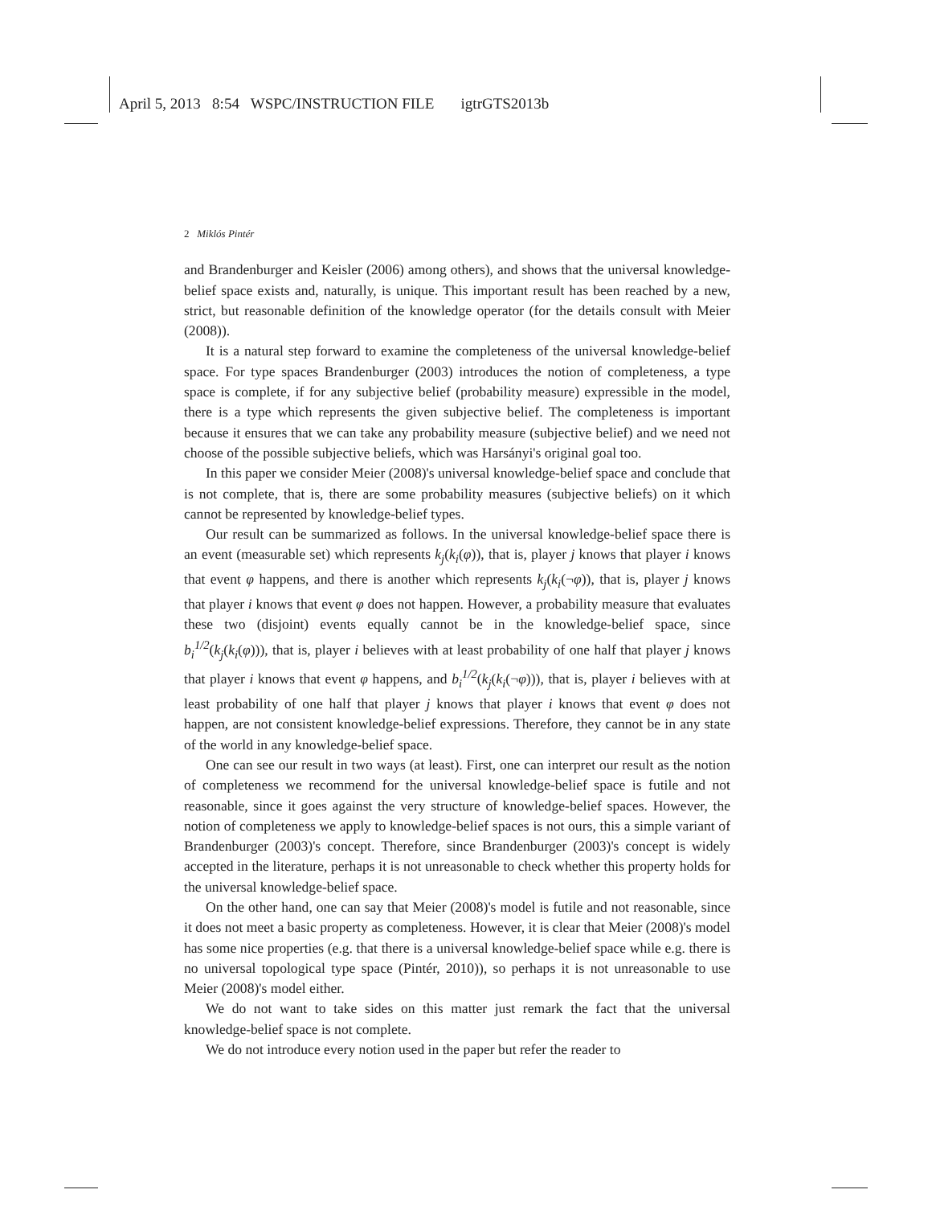April 5, 2013 8:54 WSPC/INSTRUCTION FILE igtrGTS2013b
2 Miklós Pintér
and Brandenburger and Keisler (2006) among others), and shows that the universal knowledge-belief space exists and, naturally, is unique. This important result has been reached by a new, strict, but reasonable definition of the knowledge operator (for the details consult with Meier (2008)).
It is a natural step forward to examine the completeness of the universal knowledge-belief space. For type spaces Brandenburger (2003) introduces the notion of completeness, a type space is complete, if for any subjective belief (probability measure) expressible in the model, there is a type which represents the given subjective belief. The completeness is important because it ensures that we can take any probability measure (subjective belief) and we need not choose of the possible subjective beliefs, which was Harsányi's original goal too.
In this paper we consider Meier (2008)'s universal knowledge-belief space and conclude that is not complete, that is, there are some probability measures (subjective beliefs) on it which cannot be represented by knowledge-belief types.
Our result can be summarized as follows. In the universal knowledge-belief space there is an event (measurable set) which represents k<sub>j</sub>(k<sub>i</sub>(φ)), that is, player j knows that player i knows that event φ happens, and there is another which represents k<sub>j</sub>(k<sub>i</sub>(¬φ)), that is, player j knows that player i knows that event φ does not happen. However, a probability measure that evaluates these two (disjoint) events equally cannot be in the knowledge-belief space, since b<sub>i</sub><sup>1/2</sup>(k<sub>j</sub>(k<sub>i</sub>(φ))), that is, player i believes with at least probability of one half that player j knows that player i knows that event φ happens, and b<sub>i</sub><sup>1/2</sup>(k<sub>j</sub>(k<sub>i</sub>(¬φ))), that is, player i believes with at least probability of one half that player j knows that player i knows that event φ does not happen, are not consistent knowledge-belief expressions. Therefore, they cannot be in any state of the world in any knowledge-belief space.
One can see our result in two ways (at least). First, one can interpret our result as the notion of completeness we recommend for the universal knowledge-belief space is futile and not reasonable, since it goes against the very structure of knowledge-belief spaces. However, the notion of completeness we apply to knowledge-belief spaces is not ours, this a simple variant of Brandenburger (2003)'s concept. Therefore, since Brandenburger (2003)'s concept is widely accepted in the literature, perhaps it is not unreasonable to check whether this property holds for the universal knowledge-belief space.
On the other hand, one can say that Meier (2008)'s model is futile and not reasonable, since it does not meet a basic property as completeness. However, it is clear that Meier (2008)'s model has some nice properties (e.g. that there is a universal knowledge-belief space while e.g. there is no universal topological type space (Pintér, 2010)), so perhaps it is not unreasonable to use Meier (2008)'s model either.
We do not want to take sides on this matter just remark the fact that the universal knowledge-belief space is not complete.
We do not introduce every notion used in the paper but refer the reader to